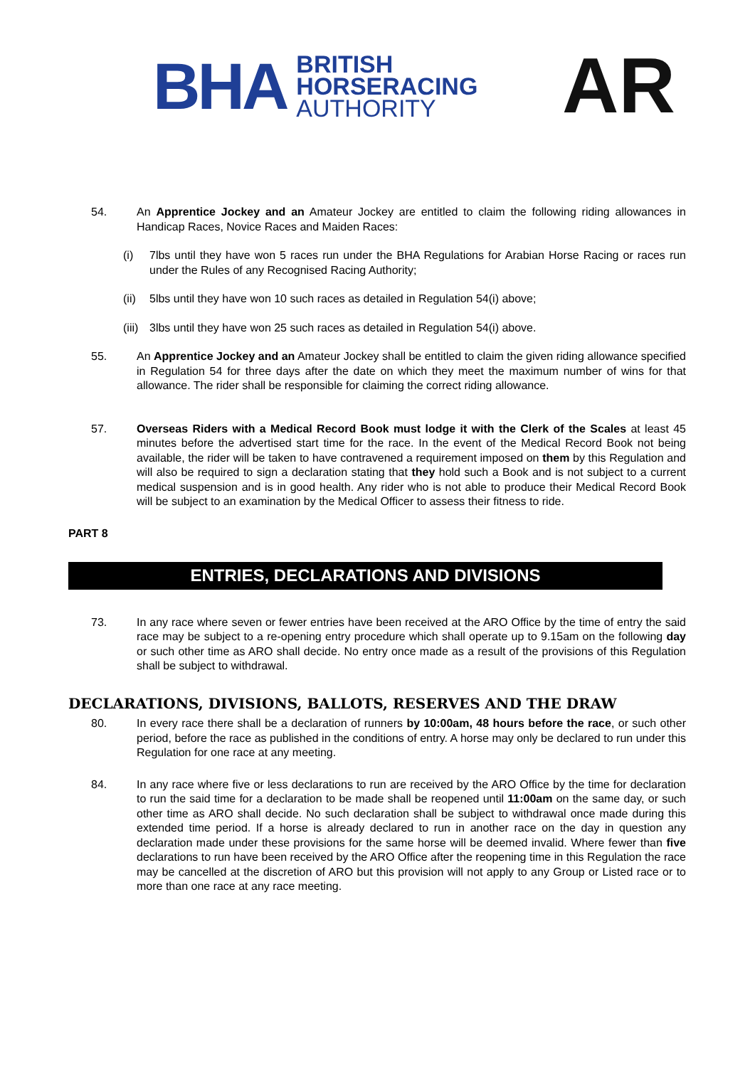BHA BRITISH
HORSERACING
AUTHORITY
AR
54. An Apprentice Jockey and an Amateur Jockey are entitled to claim the following riding allowances in Handicap Races, Novice Races and Maiden Races:
(i) 7lbs until they have won 5 races run under the BHA Regulations for Arabian Horse Racing or races run under the Rules of any Recognised Racing Authority;
(ii)
5lbs until they have won 10 such races as detailed in Regulation 54(i) above;
(iii)
3lbs until they have won 25 such races as detailed in Regulation 54(i) above.
55. An Apprentice Jockey and an Amateur Jockey shall be entitled to claim the given riding allowance specified in Regulation 54 for three days after the date on which they meet the maximum number of wins for that allowance. The rider shall be responsible for claiming the correct riding allowance.
57. Overseas Riders with a Medical Record Book must lodge it with the Clerk of the Scales at least 45 minutes before the advertised start time for the race. In the event of the Medical Record Book not being available, the rider will be taken to have contravened a requirement imposed on them by this Regulation and will also be required to sign a declaration stating that they hold such a Book and is not subject to a current medical suspension and is in good health. Any rider who is not able to produce their Medical Record Book will be subject to an examination by the Medical Officer to assess their fitness to ride.
PART 8
ENTRIES, DECLARATIONS AND DIVISIONS
73. In any race where seven or fewer entries have been received at the ARO Office by the time of entry the said race may be subject to a re-opening entry procedure which shall operate up to 9.15am on the following day or such other time as ARO shall decide. No entry once made as a result of the provisions of this Regulation shall be subject to withdrawal.
DECLARATIONS, DIVISIONS, BALLOTS, RESERVES AND THE DRAW
80. In every race there shall be a declaration of runners by 10:00am, 48 hours before the race, or such other period, before the race as published in the conditions of entry. A horse may only be declared to run under this Regulation for one race at any meeting.
84. In any race where five or less declarations to run are received by the ARO Office by the time for declaration to run the said time for a declaration to be made shall be reopened until 11:00am on the same day, or such other time as ARO shall decide. No such declaration shall be subject to withdrawal once made during this extended time period. If a horse is already declared to run in another race on the day in question any declaration made under these provisions for the same horse will be deemed invalid. Where fewer than five declarations to run have been received by the ARO Office after the reopening time in this Regulation the race may be cancelled at the discretion of ARO but this provision will not apply to any Group or Listed race or to more than one race at any race meeting.